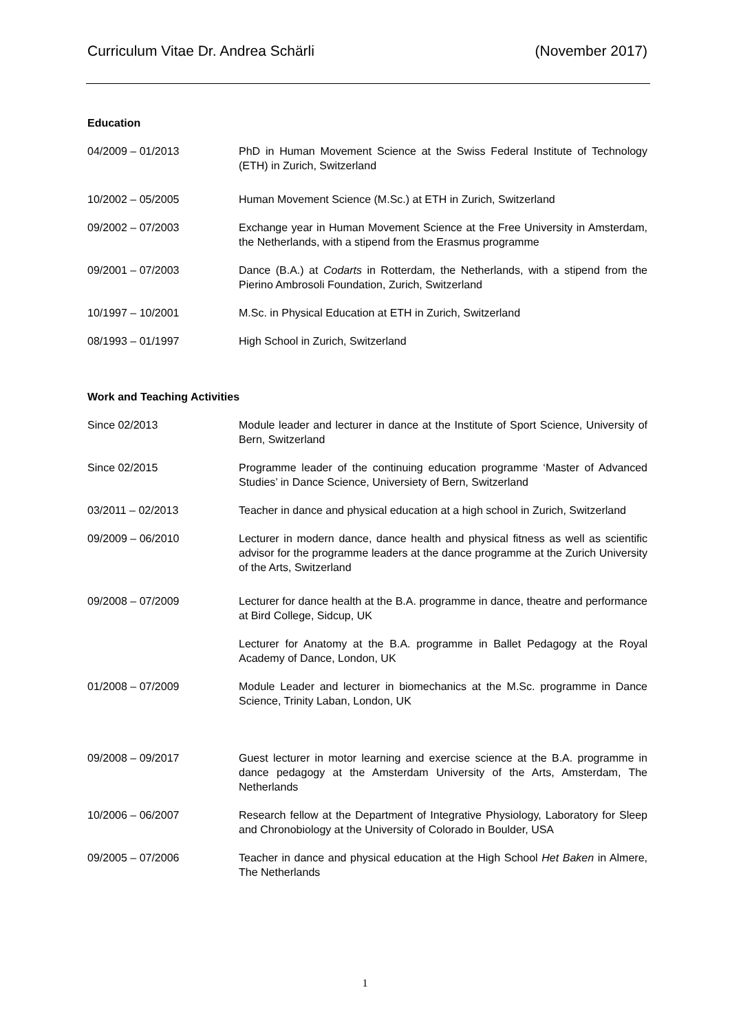Curriculum Vitae Dr. Andrea Schärli (November 2017)
Education
04/2009 – 01/2013 PhD in Human Movement Science at the Swiss Federal Institute of Technology (ETH) in Zurich, Switzerland
10/2002 – 05/2005 Human Movement Science (M.Sc.) at ETH in Zurich, Switzerland
09/2002 – 07/2003 Exchange year in Human Movement Science at the Free University in Amsterdam, the Netherlands, with a stipend from the Erasmus programme
09/2001 – 07/2003 Dance (B.A.) at Codarts in Rotterdam, the Netherlands, with a stipend from the Pierino Ambrosoli Foundation, Zurich, Switzerland
10/1997 – 10/2001 M.Sc. in Physical Education at ETH in Zurich, Switzerland
08/1993 – 01/1997 High School in Zurich, Switzerland
Work and Teaching Activities
Since 02/2013 Module leader and lecturer in dance at the Institute of Sport Science, University of Bern, Switzerland
Since 02/2015 Programme leader of the continuing education programme ‘Master of Advanced Studies’ in Dance Science, Universiety of Bern, Switzerland
03/2011 – 02/2013 Teacher in dance and physical education at a high school in Zurich, Switzerland
09/2009 – 06/2010 Lecturer in modern dance, dance health and physical fitness as well as scientific advisor for the programme leaders at the dance programme at the Zurich University of the Arts, Switzerland
09/2008 – 07/2009 Lecturer for dance health at the B.A. programme in dance, theatre and performance at Bird College, Sidcup, UK
Lecturer for Anatomy at the B.A. programme in Ballet Pedagogy at the Royal Academy of Dance, London, UK
01/2008 – 07/2009 Module Leader and lecturer in biomechanics at the M.Sc. programme in Dance Science, Trinity Laban, London, UK
09/2008 – 09/2017 Guest lecturer in motor learning and exercise science at the B.A. programme in dance pedagogy at the Amsterdam University of the Arts, Amsterdam, The Netherlands
10/2006 – 06/2007 Research fellow at the Department of Integrative Physiology, Laboratory for Sleep and Chronobiology at the University of Colorado in Boulder, USA
09/2005 – 07/2006 Teacher in dance and physical education at the High School Het Baken in Almere, The Netherlands
1